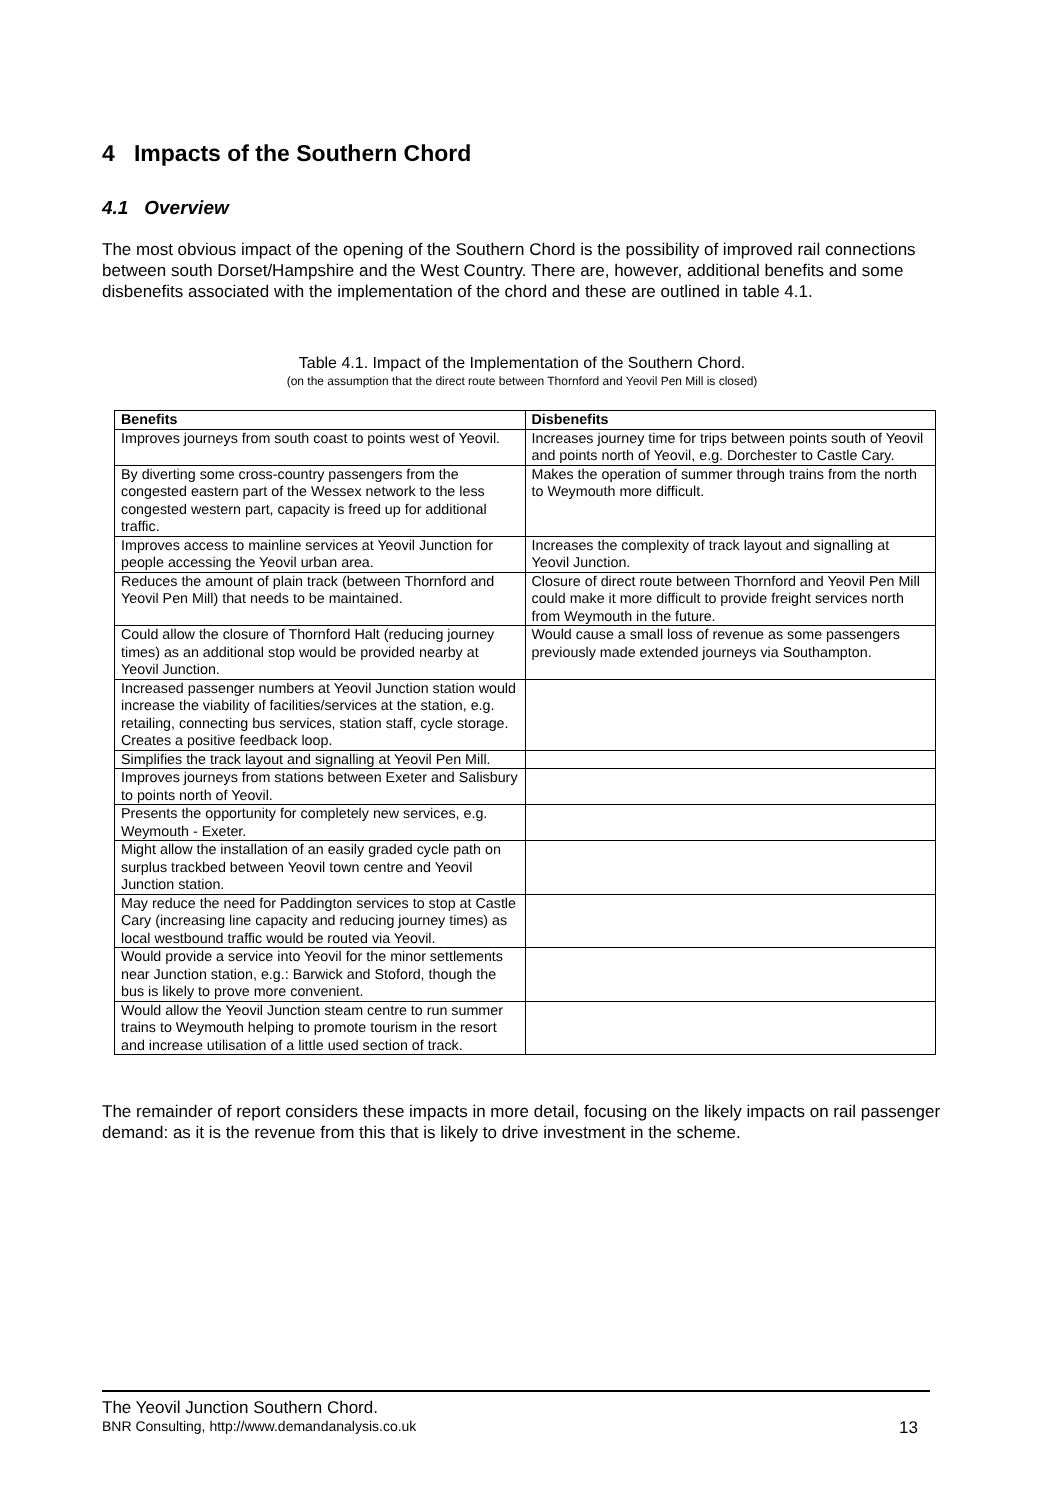4 Impacts of the Southern Chord
4.1 Overview
The most obvious impact of the opening of the Southern Chord is the possibility of improved rail connections between south Dorset/Hampshire and the West Country. There are, however, additional benefits and some disbenefits associated with the implementation of the chord and these are outlined in table 4.1.
Table 4.1. Impact of the Implementation of the Southern Chord.
(on the assumption that the direct route between Thornford and Yeovil Pen Mill is closed)
| Benefits | Disbenefits |
| --- | --- |
| Improves journeys from south coast to points west of Yeovil. | Increases journey time for trips between points south of Yeovil and points north of Yeovil, e.g. Dorchester to Castle Cary. |
| By diverting some cross-country passengers from the congested eastern part of the Wessex network to the less congested western part, capacity is freed up for additional traffic. | Makes the operation of summer through trains from the north to Weymouth more difficult. |
| Improves access to mainline services at Yeovil Junction for people accessing the Yeovil urban area. | Increases the complexity of track layout and signalling at Yeovil Junction. |
| Reduces the amount of plain track (between Thornford and Yeovil Pen Mill) that needs to be maintained. | Closure of direct route between Thornford and Yeovil Pen Mill could make it more difficult to provide freight services north from Weymouth in the future. |
| Could allow the closure of Thornford Halt (reducing journey times) as an additional stop would be provided nearby at Yeovil Junction. | Would cause a small loss of revenue as some passengers previously made extended journeys via Southampton. |
| Increased passenger numbers at Yeovil Junction station would increase the viability of facilities/services at the station, e.g. retailing, connecting bus services, station staff, cycle storage. Creates a positive feedback loop. | |
| Simplifies the track layout and signalling at Yeovil Pen Mill. | |
| Improves journeys from stations between Exeter and Salisbury to points north of Yeovil. | |
| Presents the opportunity for completely new services, e.g. Weymouth - Exeter. | |
| Might allow the installation of an easily graded cycle path on surplus trackbed between Yeovil town centre and Yeovil Junction station. | |
| May reduce the need for Paddington services to stop at Castle Cary (increasing line capacity and reducing journey times) as local westbound traffic would be routed via Yeovil. | |
| Would provide a service into Yeovil for the minor settlements near Junction station, e.g.: Barwick and Stoford, though the bus is likely to prove more convenient. | |
| Would allow the Yeovil Junction steam centre to run summer trains to Weymouth helping to promote tourism in the resort and increase utilisation of a little used section of track. | |
The remainder of report considers these impacts in more detail, focusing on the likely impacts on rail passenger demand: as it is the revenue from this that is likely to drive investment in the scheme.
The Yeovil Junction Southern Chord.
BNR Consulting, http://www.demandanalysis.co.uk 13